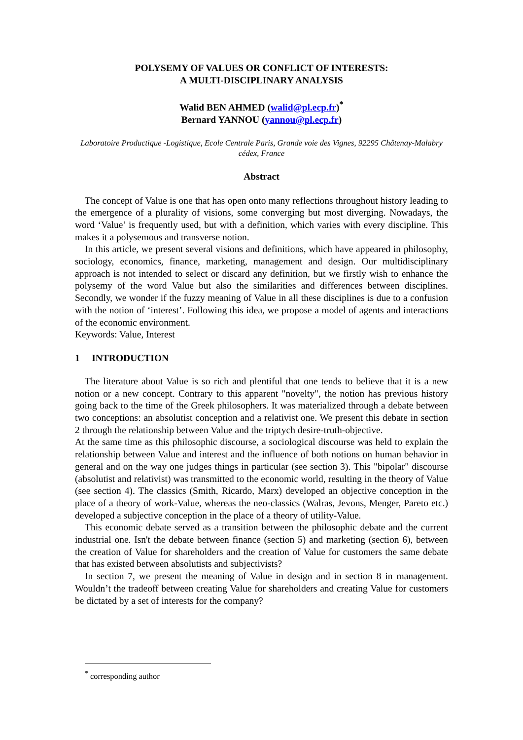POLYSEMY OF VALUES OR CONFLICT OF INTERESTS:
A MULTI-DISCIPLINARY ANALYSIS
Walid BEN AHMED (walid@pl.ecp.fr)<sup>*</sup>
Bernard YANNOU (yannou@pl.ecp.fr)
Laboratoire Productique -Logistique, Ecole Centrale Paris, Grande voie des Vignes, 92295 Châtenay-Malabry cédex, France
Abstract
The concept of Value is one that has open onto many reflections throughout history leading to the emergence of a plurality of visions, some converging but most diverging. Nowadays, the word ‘Value’ is frequently used, but with a definition, which varies with every discipline. This makes it a polysemous and transverse notion.
In this article, we present several visions and definitions, which have appeared in philosophy, sociology, economics, finance, marketing, management and design. Our multidisciplinary approach is not intended to select or discard any definition, but we firstly wish to enhance the polysemy of the word Value but also the similarities and differences between disciplines. Secondly, we wonder if the fuzzy meaning of Value in all these disciplines is due to a confusion with the notion of ‘interest’. Following this idea, we propose a model of agents and interactions of the economic environment.
Keywords: Value, Interest
1 INTRODUCTION
The literature about Value is so rich and plentiful that one tends to believe that it is a new notion or a new concept. Contrary to this apparent "novelty", the notion has previous history going back to the time of the Greek philosophers. It was materialized through a debate between two conceptions: an absolutist conception and a relativist one. We present this debate in section 2 through the relationship between Value and the triptych desire-truth-objective.
At the same time as this philosophic discourse, a sociological discourse was held to explain the relationship between Value and interest and the influence of both notions on human behavior in general and on the way one judges things in particular (see section 3). This "bipolar" discourse (absolutist and relativist) was transmitted to the economic world, resulting in the theory of Value (see section 4). The classics (Smith, Ricardo, Marx) developed an objective conception in the place of a theory of work-Value, whereas the neo-classics (Walras, Jevons, Menger, Pareto etc.) developed a subjective conception in the place of a theory of utility-Value.
This economic debate served as a transition between the philosophic debate and the current industrial one. Isn't the debate between finance (section 5) and marketing (section 6), between the creation of Value for shareholders and the creation of Value for customers the same debate that has existed between absolutists and subjectivists?
In section 7, we present the meaning of Value in design and in section 8 in management. Wouldn’t the tradeoff between creating Value for shareholders and creating Value for customers be dictated by a set of interests for the company?
<sup>*</sup> corresponding author